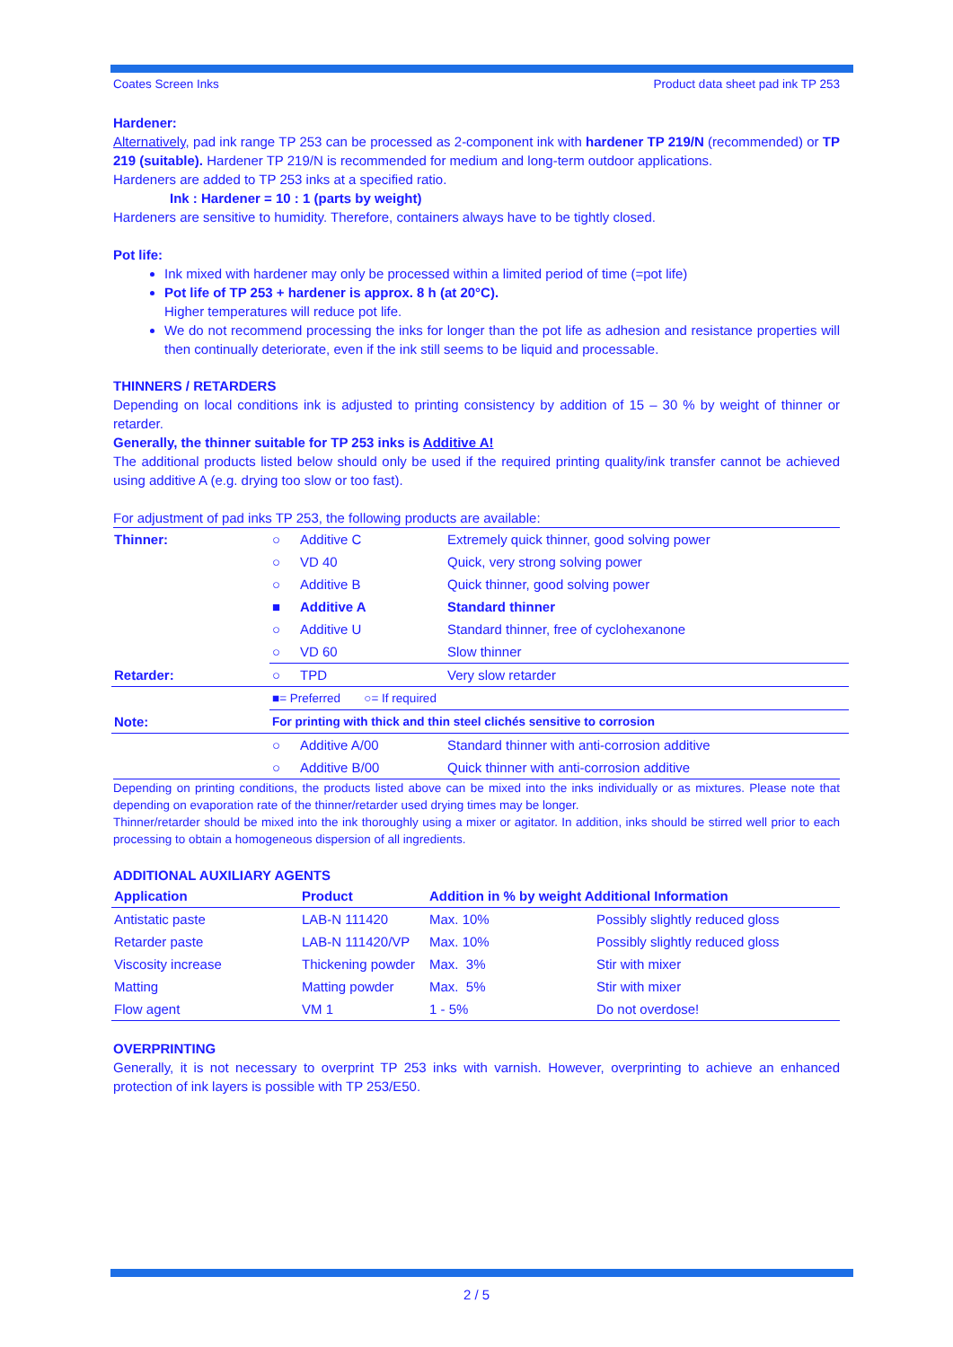Coates Screen Inks Product data sheet pad ink TP 253
Hardener:
Alternatively, pad ink range TP 253 can be processed as 2-component ink with hardener TP 219/N (recommended) or TP 219 (suitable). Hardener TP 219/N is recommended for medium and long-term outdoor applications.
Hardeners are added to TP 253 inks at a specified ratio.
Ink : Hardener = 10 : 1 (parts by weight)
Hardeners are sensitive to humidity. Therefore, containers always have to be tightly closed.
Pot life:
Ink mixed with hardener may only be processed within a limited period of time (=pot life)
Pot life of TP 253 + hardener is approx. 8 h (at 20°C).
Higher temperatures will reduce pot life.
We do not recommend processing the inks for longer than the pot life as adhesion and resistance properties will then continually deteriorate, even if the ink still seems to be liquid and processable.
THINNERS / RETARDERS
Depending on local conditions ink is adjusted to printing consistency by addition of 15 – 30 % by weight of thinner or retarder.
Generally, the thinner suitable for TP 253 inks is Additive A!
The additional products listed below should only be used if the required printing quality/ink transfer cannot be achieved using additive A (e.g. drying too slow or too fast).
For adjustment of pad inks TP 253, the following products are available:
| Thinner: | ○ | Additive C | Extremely quick thinner, good solving power |
| | ○ | VD 40 | Quick, very strong solving power |
| | ○ | Additive B | Quick thinner, good solving power |
| | ■ | Additive A | Standard thinner |
| | ○ | Additive U | Standard thinner, free of cyclohexanone |
| | ○ | VD 60 | Slow thinner |
| Retarder: | ○ | TPD | Very slow retarder |
| | ■= Preferred ○= If required | | |
| Note: | For printing with thick and thin steel clichés sensitive to corrosion | | |
| | ○ | Additive A/00 | Standard thinner with anti-corrosion additive |
| | ○ | Additive B/00 | Quick thinner with anti-corrosion additive |
Depending on printing conditions, the products listed above can be mixed into the inks individually or as mixtures. Please note that depending on evaporation rate of the thinner/retarder used drying times may be longer.
Thinner/retarder should be mixed into the ink thoroughly using a mixer or agitator. In addition, inks should be stirred well prior to each processing to obtain a homogeneous dispersion of all ingredients.
ADDITIONAL AUXILIARY AGENTS
| Application | Product | Addition in % by weight Additional Information | |
| --- | --- | --- | --- |
| Antistatic paste | LAB-N 111420 | Max. 10% | Possibly slightly reduced gloss |
| Retarder paste | LAB-N 111420/VP | Max. 10% | Possibly slightly reduced gloss |
| Viscosity increase | Thickening powder | Max. 3% | Stir with mixer |
| Matting | Matting powder | Max. 5% | Stir with mixer |
| Flow agent | VM 1 | 1 - 5% | Do not overdose! |
OVERPRINTING
Generally, it is not necessary to overprint TP 253 inks with varnish. However, overprinting to achieve an enhanced protection of ink layers is possible with TP 253/E50.
2 / 5